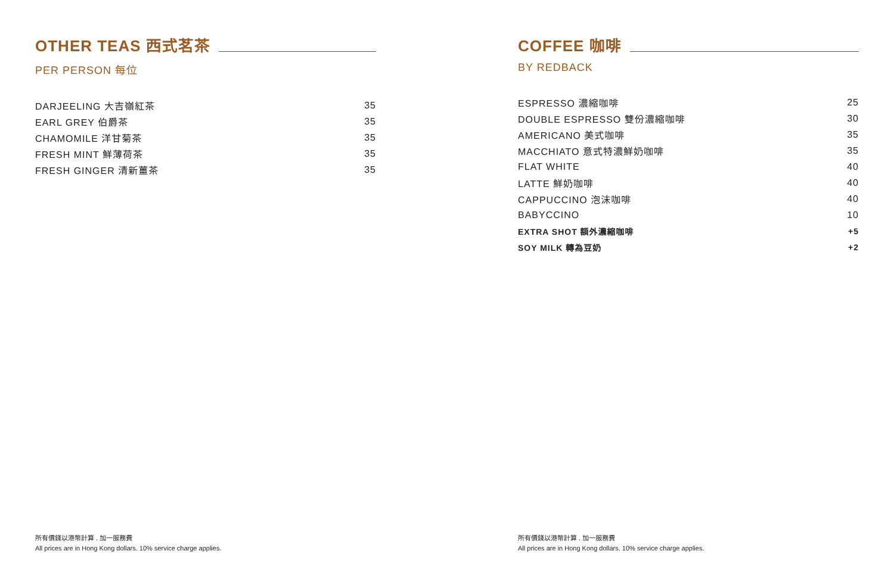OTHER TEAS 西式茗茶
PER PERSON 每位
| DARJEELING 大吉嶺紅茶 | 35 |
| EARL GREY 伯爵茶 | 35 |
| CHAMOMILE 洋甘菊茶 | 35 |
| FRESH MINT 鮮薄荷茶 | 35 |
| FRESH GINGER 清新薑茶 | 35 |
所有價錢以港幣計算 . 加一服務費
All prices are in Hong Kong dollars. 10% service charge applies.
COFFEE 咖啡
BY REDBACK
| ESPRESSO 濃縮咖啡 | 25 |
| DOUBLE ESPRESSO 雙份濃縮咖啡 | 30 |
| AMERICANO 美式咖啡 | 35 |
| MACCHIATO 意式特濃鮮奶咖啡 | 35 |
| FLAT WHITE | 40 |
| LATTE 鮮奶咖啡 | 40 |
| CAPPUCCINO 泡沫咖啡 | 40 |
| BABYCCINO | 10 |
| EXTRA SHOT 額外濃縮咖啡 | +5 |
| SOY MILK 轉為豆奶 | +2 |
所有價錢以港幣計算 . 加一服務費
All prices are in Hong Kong dollars. 10% service charge applies.